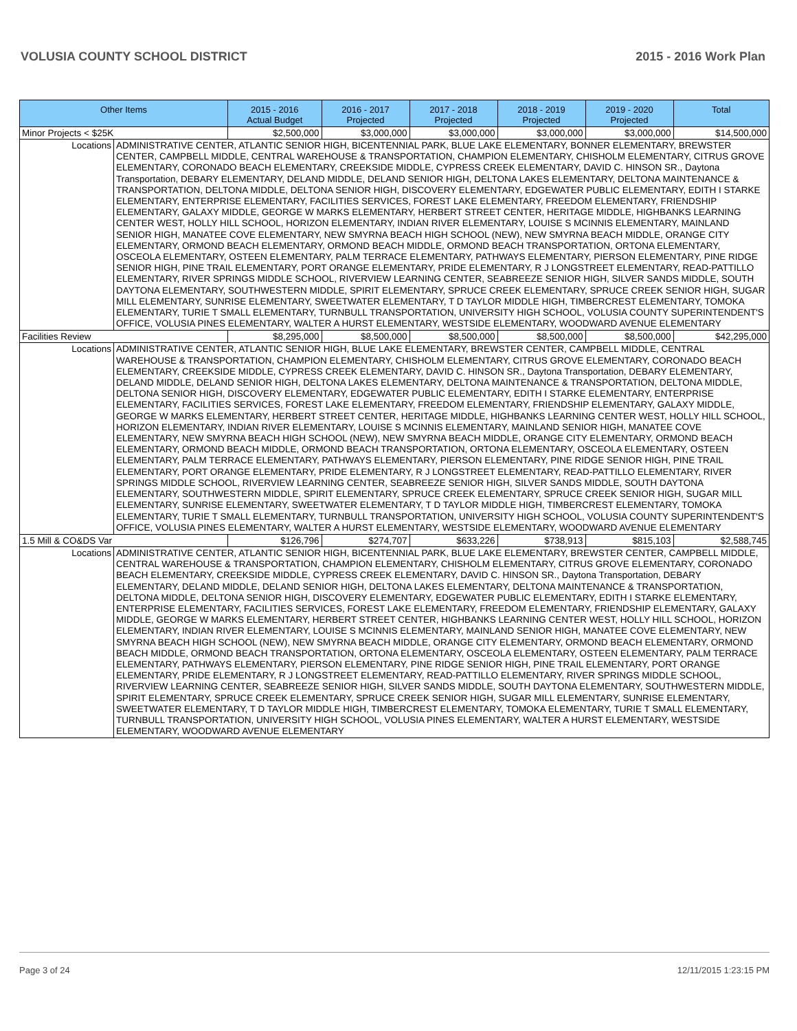VOLUSIA COUNTY SCHOOL DISTRICT 2015 - 2016 Work Plan
| Other Items | | 2015 - 2016 Actual Budget | 2016 - 2017 Projected | 2017 - 2018 Projected | 2018 - 2019 Projected | 2019 - 2020 Projected | Total |
| --- | --- | --- | --- | --- | --- | --- | --- |
| Minor Projects < $25K | | $2,500,000 | $3,000,000 | $3,000,000 | $3,000,000 | $3,000,000 | $14,500,000 |
| Locations | ADMINISTRATIVE CENTER, ATLANTIC SENIOR HIGH, BICENTENNIAL PARK, BLUE LAKE ELEMENTARY, BONNER ELEMENTARY, BREWSTER CENTER, CAMPBELL MIDDLE, CENTRAL WAREHOUSE & TRANSPORTATION, CHAMPION ELEMENTARY, CHISHOLM ELEMENTARY, CITRUS GROVE ELEMENTARY, CORONADO BEACH ELEMENTARY, CREEKSIDE MIDDLE, CYPRESS CREEK ELEMENTARY, DAVID C. HINSON SR., Daytona Transportation, DEBARY ELEMENTARY, DELAND MIDDLE, DELAND SENIOR HIGH, DELTONA LAKES ELEMENTARY, DELTONA MAINTENANCE & TRANSPORTATION, DELTONA MIDDLE, DELTONA SENIOR HIGH, DISCOVERY ELEMENTARY, EDGEWATER PUBLIC ELEMENTARY, EDITH I STARKE ELEMENTARY, ENTERPRISE ELEMENTARY, FACILITIES SERVICES, FOREST LAKE ELEMENTARY, FREEDOM ELEMENTARY, FRIENDSHIP ELEMENTARY, GALAXY MIDDLE, GEORGE W MARKS ELEMENTARY, HERBERT STREET CENTER, HERITAGE MIDDLE, HIGHBANKS LEARNING CENTER WEST, HOLLY HILL SCHOOL, HORIZON ELEMENTARY, INDIAN RIVER ELEMENTARY, LOUISE S MCINNIS ELEMENTARY, MAINLAND SENIOR HIGH, MANATEE COVE ELEMENTARY, NEW SMYRNA BEACH HIGH SCHOOL (NEW), NEW SMYRNA BEACH MIDDLE, ORANGE CITY ELEMENTARY, ORMOND BEACH ELEMENTARY, ORMOND BEACH MIDDLE, ORMOND BEACH TRANSPORTATION, ORTONA ELEMENTARY, OSCEOLA ELEMENTARY, OSTEEN ELEMENTARY, PALM TERRACE ELEMENTARY, PATHWAYS ELEMENTARY, PIERSON ELEMENTARY, PINE RIDGE SENIOR HIGH, PINE TRAIL ELEMENTARY, PORT ORANGE ELEMENTARY, PRIDE ELEMENTARY, R J LONGSTREET ELEMENTARY, READ-PATTILLO ELEMENTARY, RIVER SPRINGS MIDDLE SCHOOL, RIVERVIEW LEARNING CENTER, SEABREEZE SENIOR HIGH, SILVER SANDS MIDDLE, SOUTH DAYTONA ELEMENTARY, SOUTHWESTERN MIDDLE, SPIRIT ELEMENTARY, SPRUCE CREEK ELEMENTARY, SPRUCE CREEK SENIOR HIGH, SUGAR MILL ELEMENTARY, SUNRISE ELEMENTARY, SWEETWATER ELEMENTARY, T D TAYLOR MIDDLE HIGH, TIMBERCREST ELEMENTARY, TOMOKA ELEMENTARY, TURIE T SMALL ELEMENTARY, TURNBULL TRANSPORTATION, UNIVERSITY HIGH SCHOOL, VOLUSIA COUNTY SUPERINTENDENT'S OFFICE, VOLUSIA PINES ELEMENTARY, WALTER A HURST ELEMENTARY, WESTSIDE ELEMENTARY, WOODWARD AVENUE ELEMENTARY | | | | | | |
| Facilities Review | | $8,295,000 | $8,500,000 | $8,500,000 | $8,500,000 | $8,500,000 | $42,295,000 |
| Locations | ADMINISTRATIVE CENTER, ATLANTIC SENIOR HIGH, BLUE LAKE ELEMENTARY, BREWSTER CENTER, CAMPBELL MIDDLE, CENTRAL WAREHOUSE & TRANSPORTATION, CHAMPION ELEMENTARY, CHISHOLM ELEMENTARY, CITRUS GROVE ELEMENTARY, CORONADO BEACH ELEMENTARY, CREEKSIDE MIDDLE, CYPRESS CREEK ELEMENTARY, DAVID C. HINSON SR., Daytona Transportation, DEBARY ELEMENTARY, DELAND MIDDLE, DELAND SENIOR HIGH, DELTONA LAKES ELEMENTARY, DELTONA MAINTENANCE & TRANSPORTATION, DELTONA MIDDLE, DELTONA SENIOR HIGH, DISCOVERY ELEMENTARY, EDGEWATER PUBLIC ELEMENTARY, EDITH I STARKE ELEMENTARY, ENTERPRISE ELEMENTARY, FACILITIES SERVICES, FOREST LAKE ELEMENTARY, FREEDOM ELEMENTARY, FRIENDSHIP ELEMENTARY, GALAXY MIDDLE, GEORGE W MARKS ELEMENTARY, HERBERT STREET CENTER, HERITAGE MIDDLE, HIGHBANKS LEARNING CENTER WEST, HOLLY HILL SCHOOL, HORIZON ELEMENTARY, INDIAN RIVER ELEMENTARY, LOUISE S MCINNIS ELEMENTARY, MAINLAND SENIOR HIGH, MANATEE COVE ELEMENTARY, NEW SMYRNA BEACH HIGH SCHOOL (NEW), NEW SMYRNA BEACH MIDDLE, ORANGE CITY ELEMENTARY, ORMOND BEACH ELEMENTARY, ORMOND BEACH MIDDLE, ORMOND BEACH TRANSPORTATION, ORTONA ELEMENTARY, OSCEOLA ELEMENTARY, OSTEEN ELEMENTARY, PALM TERRACE ELEMENTARY, PATHWAYS ELEMENTARY, PIERSON ELEMENTARY, PINE RIDGE SENIOR HIGH, PINE TRAIL ELEMENTARY, PORT ORANGE ELEMENTARY, PRIDE ELEMENTARY, R J LONGSTREET ELEMENTARY, READ-PATTILLO ELEMENTARY, RIVER SPRINGS MIDDLE SCHOOL, RIVERVIEW LEARNING CENTER, SEABREEZE SENIOR HIGH, SILVER SANDS MIDDLE, SOUTH DAYTONA ELEMENTARY, SOUTHWESTERN MIDDLE, SPIRIT ELEMENTARY, SPRUCE CREEK ELEMENTARY, SPRUCE CREEK SENIOR HIGH, SUGAR MILL ELEMENTARY, SUNRISE ELEMENTARY, SWEETWATER ELEMENTARY, T D TAYLOR MIDDLE HIGH, TIMBERCREST ELEMENTARY, TOMOKA ELEMENTARY, TURIE T SMALL ELEMENTARY, TURNBULL TRANSPORTATION, UNIVERSITY HIGH SCHOOL, VOLUSIA COUNTY SUPERINTENDENT'S OFFICE, VOLUSIA PINES ELEMENTARY, WALTER A HURST ELEMENTARY, WESTSIDE ELEMENTARY, WOODWARD AVENUE ELEMENTARY | | | | | | |
| 1.5 Mill & CO&DS Var | | $126,796 | $274,707 | $633,226 | $738,913 | $815,103 | $2,588,745 |
| Locations | ADMINISTRATIVE CENTER, ATLANTIC SENIOR HIGH, BICENTENNIAL PARK, BLUE LAKE ELEMENTARY, BREWSTER CENTER, CAMPBELL MIDDLE, CENTRAL WAREHOUSE & TRANSPORTATION, CHAMPION ELEMENTARY, CHISHOLM ELEMENTARY, CITRUS GROVE ELEMENTARY, CORONADO BEACH ELEMENTARY, CREEKSIDE MIDDLE, CYPRESS CREEK ELEMENTARY, DAVID C. HINSON SR., Daytona Transportation, DEBARY ELEMENTARY, DELAND MIDDLE, DELAND SENIOR HIGH, DELTONA LAKES ELEMENTARY, DELTONA MAINTENANCE & TRANSPORTATION, DELTONA MIDDLE, DELTONA SENIOR HIGH, DISCOVERY ELEMENTARY, EDGEWATER PUBLIC ELEMENTARY, EDITH I STARKE ELEMENTARY, ENTERPRISE ELEMENTARY, FACILITIES SERVICES, FOREST LAKE ELEMENTARY, FREEDOM ELEMENTARY, FRIENDSHIP ELEMENTARY, GALAXY MIDDLE, GEORGE W MARKS ELEMENTARY, HERBERT STREET CENTER, HIGHBANKS LEARNING CENTER WEST, HOLLY HILL SCHOOL, HORIZON ELEMENTARY, INDIAN RIVER ELEMENTARY, LOUISE S MCINNIS ELEMENTARY, MAINLAND SENIOR HIGH, MANATEE COVE ELEMENTARY, NEW SMYRNA BEACH HIGH SCHOOL (NEW), NEW SMYRNA BEACH MIDDLE, ORANGE CITY ELEMENTARY, ORMOND BEACH ELEMENTARY, ORMOND BEACH MIDDLE, ORMOND BEACH TRANSPORTATION, ORTONA ELEMENTARY, OSCEOLA ELEMENTARY, OSTEEN ELEMENTARY, PALM TERRACE ELEMENTARY, PATHWAYS ELEMENTARY, PIERSON ELEMENTARY, PINE RIDGE SENIOR HIGH, PINE TRAIL ELEMENTARY, PORT ORANGE ELEMENTARY, PRIDE ELEMENTARY, R J LONGSTREET ELEMENTARY, READ-PATTILLO ELEMENTARY, RIVER SPRINGS MIDDLE SCHOOL, RIVERVIEW LEARNING CENTER, SEABREEZE SENIOR HIGH, SILVER SANDS MIDDLE, SOUTH DAYTONA ELEMENTARY, SOUTHWESTERN MIDDLE, SPIRIT ELEMENTARY, SPRUCE CREEK ELEMENTARY, SPRUCE CREEK SENIOR HIGH, SUGAR MILL ELEMENTARY, SUNRISE ELEMENTARY, SWEETWATER ELEMENTARY, T D TAYLOR MIDDLE HIGH, TIMBERCREST ELEMENTARY, TOMOKA ELEMENTARY, TURIE T SMALL ELEMENTARY, TURNBULL TRANSPORTATION, UNIVERSITY HIGH SCHOOL, VOLUSIA PINES ELEMENTARY, WALTER A HURST ELEMENTARY, WESTSIDE ELEMENTARY, WOODWARD AVENUE ELEMENTARY | | | | | | |
Page 3 of 24 12/11/2015 1:23:15 PM